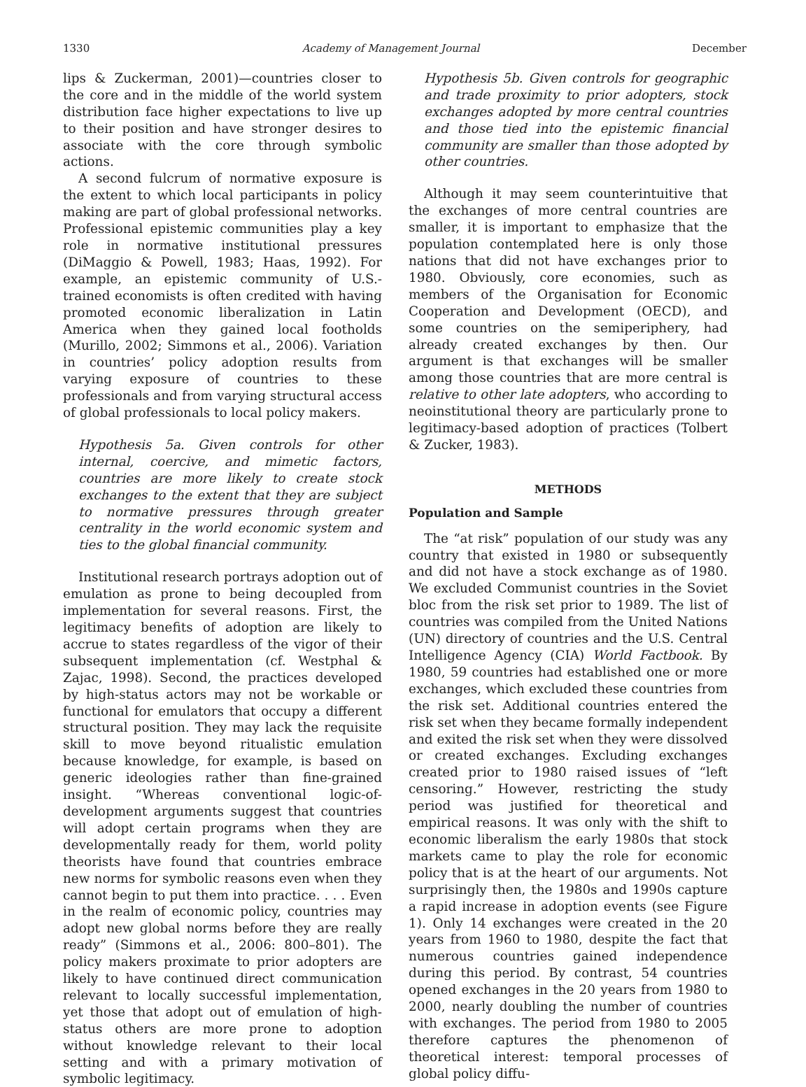1330 Academy of Management Journal December
lips & Zuckerman, 2001)—countries closer to the core and in the middle of the world system distribution face higher expectations to live up to their position and have stronger desires to associate with the core through symbolic actions.
A second fulcrum of normative exposure is the extent to which local participants in policy making are part of global professional networks. Professional epistemic communities play a key role in normative institutional pressures (DiMaggio & Powell, 1983; Haas, 1992). For example, an epistemic community of U.S.-trained economists is often credited with having promoted economic liberalization in Latin America when they gained local footholds (Murillo, 2002; Simmons et al., 2006). Variation in countries’ policy adoption results from varying exposure of countries to these professionals and from varying structural access of global professionals to local policy makers.
Hypothesis 5a. Given controls for other internal, coercive, and mimetic factors, countries are more likely to create stock exchanges to the extent that they are subject to normative pressures through greater centrality in the world economic system and ties to the global financial community.
Institutional research portrays adoption out of emulation as prone to being decoupled from implementation for several reasons. First, the legitimacy benefits of adoption are likely to accrue to states regardless of the vigor of their subsequent implementation (cf. Westphal & Zajac, 1998). Second, the practices developed by high-status actors may not be workable or functional for emulators that occupy a different structural position. They may lack the requisite skill to move beyond ritualistic emulation because knowledge, for example, is based on generic ideologies rather than fine-grained insight. “Whereas conventional logic-of-development arguments suggest that countries will adopt certain programs when they are developmentally ready for them, world polity theorists have found that countries embrace new norms for symbolic reasons even when they cannot begin to put them into practice. . . . Even in the realm of economic policy, countries may adopt new global norms before they are really ready” (Simmons et al., 2006: 800–801). The policy makers proximate to prior adopters are likely to have continued direct communication relevant to locally successful implementation, yet those that adopt out of emulation of high-status others are more prone to adoption without knowledge relevant to their local setting and with a primary motivation of symbolic legitimacy.
Hypothesis 5b. Given controls for geographic and trade proximity to prior adopters, stock exchanges adopted by more central countries and those tied into the epistemic financial community are smaller than those adopted by other countries.
Although it may seem counterintuitive that the exchanges of more central countries are smaller, it is important to emphasize that the population contemplated here is only those nations that did not have exchanges prior to 1980. Obviously, core economies, such as members of the Organisation for Economic Cooperation and Development (OECD), and some countries on the semiperiphery, had already created exchanges by then. Our argument is that exchanges will be smaller among those countries that are more central is relative to other late adopters, who according to neoinstitutional theory are particularly prone to legitimacy-based adoption of practices (Tolbert & Zucker, 1983).
METHODS
Population and Sample
The “at risk” population of our study was any country that existed in 1980 or subsequently and did not have a stock exchange as of 1980. We excluded Communist countries in the Soviet bloc from the risk set prior to 1989. The list of countries was compiled from the United Nations (UN) directory of countries and the U.S. Central Intelligence Agency (CIA) World Factbook. By 1980, 59 countries had established one or more exchanges, which excluded these countries from the risk set. Additional countries entered the risk set when they became formally independent and exited the risk set when they were dissolved or created exchanges. Excluding exchanges created prior to 1980 raised issues of “left censoring.” However, restricting the study period was justified for theoretical and empirical reasons. It was only with the shift to economic liberalism the early 1980s that stock markets came to play the role for economic policy that is at the heart of our arguments. Not surprisingly then, the 1980s and 1990s capture a rapid increase in adoption events (see Figure 1). Only 14 exchanges were created in the 20 years from 1960 to 1980, despite the fact that numerous countries gained independence during this period. By contrast, 54 countries opened exchanges in the 20 years from 1980 to 2000, nearly doubling the number of countries with exchanges. The period from 1980 to 2005 therefore captures the phenomenon of theoretical interest: temporal processes of global policy diffu-